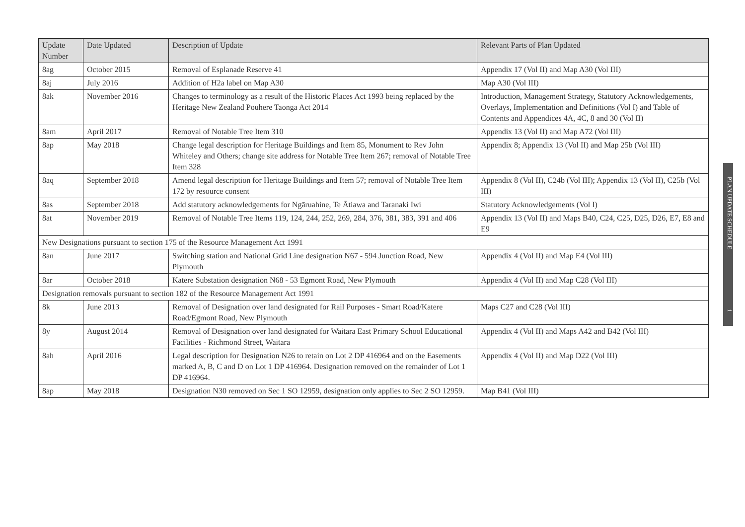| Update Number | Date Updated | Description of Update | Relevant Parts of Plan Updated |
| --- | --- | --- | --- |
| 8ag | October 2015 | Removal of Esplanade Reserve 41 | Appendix 17 (Vol II) and Map A30 (Vol III) |
| 8aj | July 2016 | Addition of H2a label on Map A30 | Map A30 (Vol III) |
| 8ak | November 2016 | Changes to terminology as a result of the Historic Places Act 1993 being replaced by the Heritage New Zealand Pouhere Taonga Act 2014 | Introduction, Management Strategy, Statutory Acknowledgements, Overlays, Implementation and Definitions (Vol I) and Table of Contents and Appendices 4A, 4C, 8 and 30 (Vol II) |
| 8am | April 2017 | Removal of Notable Tree Item 310 | Appendix 13 (Vol II) and Map A72 (Vol III) |
| 8ap | May 2018 | Change legal description for Heritage Buildings and Item 85, Monument to Rev John Whiteley and Others; change site address for Notable Tree Item 267; removal of Notable Tree Item 328 | Appendix 8; Appendix 13 (Vol II) and Map 25b (Vol III) |
| 8aq | September 2018 | Amend legal description for Heritage Buildings and Item 57; removal of Notable Tree Item 172 by resource consent | Appendix 8 (Vol II), C24b (Vol III); Appendix 13 (Vol II), C25b (Vol III) |
| 8as | September 2018 | Add statutory acknowledgements for Ngāruahine, Te Ātiawa and Taranaki Iwi | Statutory Acknowledgements (Vol I) |
| 8at | November 2019 | Removal of Notable Tree Items 119, 124, 244, 252, 269, 284, 376, 381, 383, 391 and 406 | Appendix 13 (Vol II) and Maps B40, C24, C25, D25, D26, E7, E8 and E9 |
| New Designations pursuant to section 175 of the Resource Management Act 1991 | | | |
| 8an | June 2017 | Switching station and National Grid Line designation N67 - 594 Junction Road, New Plymouth | Appendix 4 (Vol II) and Map E4 (Vol III) |
| 8ar | October 2018 | Katere Substation designation N68 - 53 Egmont Road, New Plymouth | Appendix 4 (Vol II) and Map C28 (Vol III) |
| Designation removals pursuant to section 182 of the Resource Management Act 1991 | | | |
| 8k | June 2013 | Removal of Designation over land designated for Rail Purposes - Smart Road/Katere Road/Egmont Road, New Plymouth | Maps C27 and C28 (Vol III) |
| 8y | August 2014 | Removal of Designation over land designated for Waitara East Primary School Educational Facilities - Richmond Street, Waitara | Appendix 4 (Vol II) and Maps A42 and B42 (Vol III) |
| 8ah | April 2016 | Legal description for Designation N26 to retain on Lot 2 DP 416964 and on the Easements marked A, B, C and D on Lot 1 DP 416964. Designation removed on the remainder of Lot 1 DP 416964. | Appendix 4 (Vol II) and Map D22 (Vol III) |
| 8ap | May 2018 | Designation N30 removed on Sec 1 SO 12959, designation only applies to Sec 2 SO 12959. | Map B41 (Vol III) |
PLAN UPDATE SCHEDULE 1